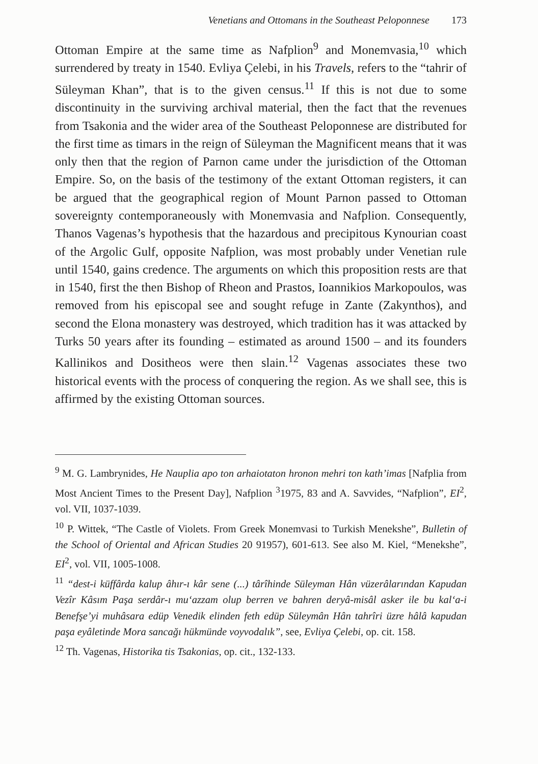Venetians and Ottomans in the Southeast Peloponnese 173
Ottoman Empire at the same time as Nafplion<sup>9</sup> and Monemvasia,<sup>10</sup> which surrendered by treaty in 1540. Evliya Çelebi, in his Travels, refers to the “tahrir of Süleyman Khan”, that is to the given census.<sup>11</sup> If this is not due to some discontinuity in the surviving archival material, then the fact that the revenues from Tsakonia and the wider area of the Southeast Peloponnese are distributed for the first time as timars in the reign of Süleyman the Magnificent means that it was only then that the region of Parnon came under the jurisdiction of the Ottoman Empire. So, on the basis of the testimony of the extant Ottoman registers, it can be argued that the geographical region of Mount Parnon passed to Ottoman sovereignty contemporaneously with Monemvasia and Nafplion. Consequently, Thanos Vagenas’s hypothesis that the hazardous and precipitous Kynourian coast of the Argolic Gulf, opposite Nafplion, was most probably under Venetian rule until 1540, gains credence. The arguments on which this proposition rests are that in 1540, first the then Bishop of Rheon and Prastos, Ioannikios Markopoulos, was removed from his episcopal see and sought refuge in Zante (Zakynthos), and second the Elona monastery was destroyed, which tradition has it was attacked by Turks 50 years after its founding – estimated as around 1500 – and its founders Kallinikos and Dositheos were then slain.<sup>12</sup> Vagenas associates these two historical events with the process of conquering the region. As we shall see, this is affirmed by the existing Ottoman sources.
<sup>9</sup> M. G. Lambrynides, He Nauplia apo ton arhaiotaton hronon mehri ton kath’imas [Nafplia from Most Ancient Times to the Present Day], Nafplion <sup>3</sup>1975, 83 and A. Savvides, “Nafplion”, EI<sup>2</sup>, vol. VII, 1037-1039.
<sup>10</sup> P. Wittek, “The Castle of Violets. From Greek Monemvasi to Turkish Menekshe”, Bulletin of the School of Oriental and African Studies 20 91957), 601-613. See also M. Kiel, “Menekshe”, EI<sup>2</sup>, vol. VII, 1005-1008.
<sup>11</sup> “dest-i küffârda kalup âhır-ı kâr sene (...) târîhinde Süleyman Hân vüzerâlarından Kapudan Vezîr Kâsım Paşa serdâr-ı mu‘azzam olup berren ve bahren deryâ-misâl asker ile bu kal‘a-i Benefşe’yi muhâsara edüp Venedik elinden feth edüp Süleymân Hân tahrîri üzre hâlâ kapudan paşa eyâletinde Mora sancağı hükmünde voyvodalık”, see, Evliya Çelebi, op. cit. 158.
<sup>12</sup> Th. Vagenas, Historika tis Tsakonias, op. cit., 132-133.